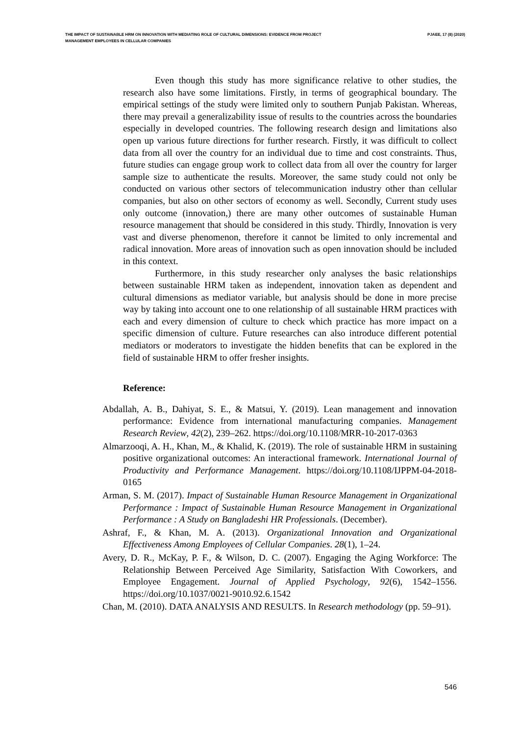THE IMPACT OF SUSTAINABLE HRM ON INNOVATION WITH MEDIATING ROLE OF CULTURAL DIMENSIONS: EVIDENCE FROM PROJECT MANAGEMENT EMPLOYEES IN CELLULAR COMPANIES
PJAEE, 17 (8) (2020)
Even though this study has more significance relative to other studies, the research also have some limitations. Firstly, in terms of geographical boundary. The empirical settings of the study were limited only to southern Punjab Pakistan. Whereas, there may prevail a generalizability issue of results to the countries across the boundaries especially in developed countries. The following research design and limitations also open up various future directions for further research. Firstly, it was difficult to collect data from all over the country for an individual due to time and cost constraints. Thus, future studies can engage group work to collect data from all over the country for larger sample size to authenticate the results. Moreover, the same study could not only be conducted on various other sectors of telecommunication industry other than cellular companies, but also on other sectors of economy as well. Secondly, Current study uses only outcome (innovation,) there are many other outcomes of sustainable Human resource management that should be considered in this study. Thirdly, Innovation is very vast and diverse phenomenon, therefore it cannot be limited to only incremental and radical innovation. More areas of innovation such as open innovation should be included in this context.
Furthermore, in this study researcher only analyses the basic relationships between sustainable HRM taken as independent, innovation taken as dependent and cultural dimensions as mediator variable, but analysis should be done in more precise way by taking into account one to one relationship of all sustainable HRM practices with each and every dimension of culture to check which practice has more impact on a specific dimension of culture. Future researches can also introduce different potential mediators or moderators to investigate the hidden benefits that can be explored in the field of sustainable HRM to offer fresher insights.
Reference:
Abdallah, A. B., Dahiyat, S. E., & Matsui, Y. (2019). Lean management and innovation performance: Evidence from international manufacturing companies. Management Research Review, 42(2), 239–262. https://doi.org/10.1108/MRR-10-2017-0363
Almarzooqi, A. H., Khan, M., & Khalid, K. (2019). The role of sustainable HRM in sustaining positive organizational outcomes: An interactional framework. International Journal of Productivity and Performance Management. https://doi.org/10.1108/IJPPM-04-2018-0165
Arman, S. M. (2017). Impact of Sustainable Human Resource Management in Organizational Performance : Impact of Sustainable Human Resource Management in Organizational Performance : A Study on Bangladeshi HR Professionals. (December).
Ashraf, F., & Khan, M. A. (2013). Organizational Innovation and Organizational Effectiveness Among Employees of Cellular Companies. 28(1), 1–24.
Avery, D. R., McKay, P. F., & Wilson, D. C. (2007). Engaging the Aging Workforce: The Relationship Between Perceived Age Similarity, Satisfaction With Coworkers, and Employee Engagement. Journal of Applied Psychology, 92(6), 1542–1556. https://doi.org/10.1037/0021-9010.92.6.1542
Chan, M. (2010). DATA ANALYSIS AND RESULTS. In Research methodology (pp. 59–91).
546